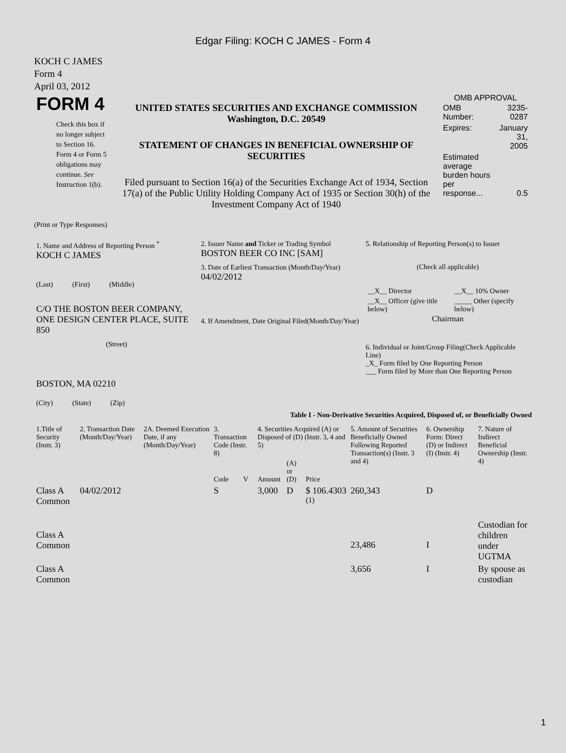Edgar Filing: KOCH C JAMES - Form 4
KOCH C JAMES
Form 4
April 03, 2012
| FORM 4 Check this box if no longer subject to Section 16. Form 4 or Form 5 obligations may continue. See Instruction 1(b). | UNITED STATES SECURITIES AND EXCHANGE COMMISSION Washington, D.C. 20549 STATEMENT OF CHANGES IN BENEFICIAL OWNERSHIP OF SECURITIES Filed pursuant to Section 16(a) of the Securities Exchange Act of 1934, Section 17(a) of the Public Utility Holding Company Act of 1935 or Section 30(h) of the Investment Company Act of 1940 | OMB APPROVAL / OMB Number: / 3235-0287 / / Expires: / January 31, 2005 / / Estimated average burden hours per response... / 0.5 / |
(Print or Type Responses)
| 1. Name and Address of Reporting Person <sup>*</sup> KOCH C JAMES (Last) (First) (Middle) C/O THE BOSTON BEER COMPANY, ONE DESIGN CENTER PLACE, SUITE 850 (Street) BOSTON, MA 02210 (City) (State) (Zip) | 2. Issuer Name and Ticker or Trading Symbol BOSTON BEER CO INC [SAM] 3. Date of Earliest Transaction (Month/Day/Year) 04/02/2012 4. If Amendment, Date Original Filed(Month/Day/Year) | 5. Relationship of Reporting Person(s) to Issuer (Check all applicable) / __X__ Director / __X__ 10% Owner / / __X__ Officer (give title below) / _____ Other (specify below) / Chairman 6. Individual or Joint/Group Filing(Check Applicable Line) _X_ Form filed by One Reporting Person ___ Form filed by More than One Reporting Person |
Table I - Non-Derivative Securities Acquired, Disposed of, or Beneficially Owned
| 1.Title of Security (Instr. 3) | 2. Transaction Date (Month/Day/Year) | 2A. Deemed Execution Date, if any (Month/Day/Year) | 3. Transaction Code (Instr. 8) | | 4. Securities Acquired (A) or Disposed of (D) (Instr. 3, 4 and 5) | | | 5. Amount of Securities Beneficially Owned Following Reported Transaction(s) (Instr. 3 and 4) | 6. Ownership Form: Direct (D) or Indirect (I) (Instr. 4) | 7. Nature of Indirect Beneficial Ownership (Instr. 4) |
| --- | --- | --- | --- | --- | --- | --- | --- | --- | --- | --- |
| | | | Code | V | Amount | (A) or (D) | Price | | | |
| Class A Common | 04/02/2012 | | S | | 3,000 | D | $ 106.4303 <sup>(1)</sup> | 260,343 | D | |
| Class A Common | | | | | | | | 23,486 | I | Custodian for children under UGTMA |
| Class A Common | | | | | | | | 3,656 | I | By spouse as custodian |
1